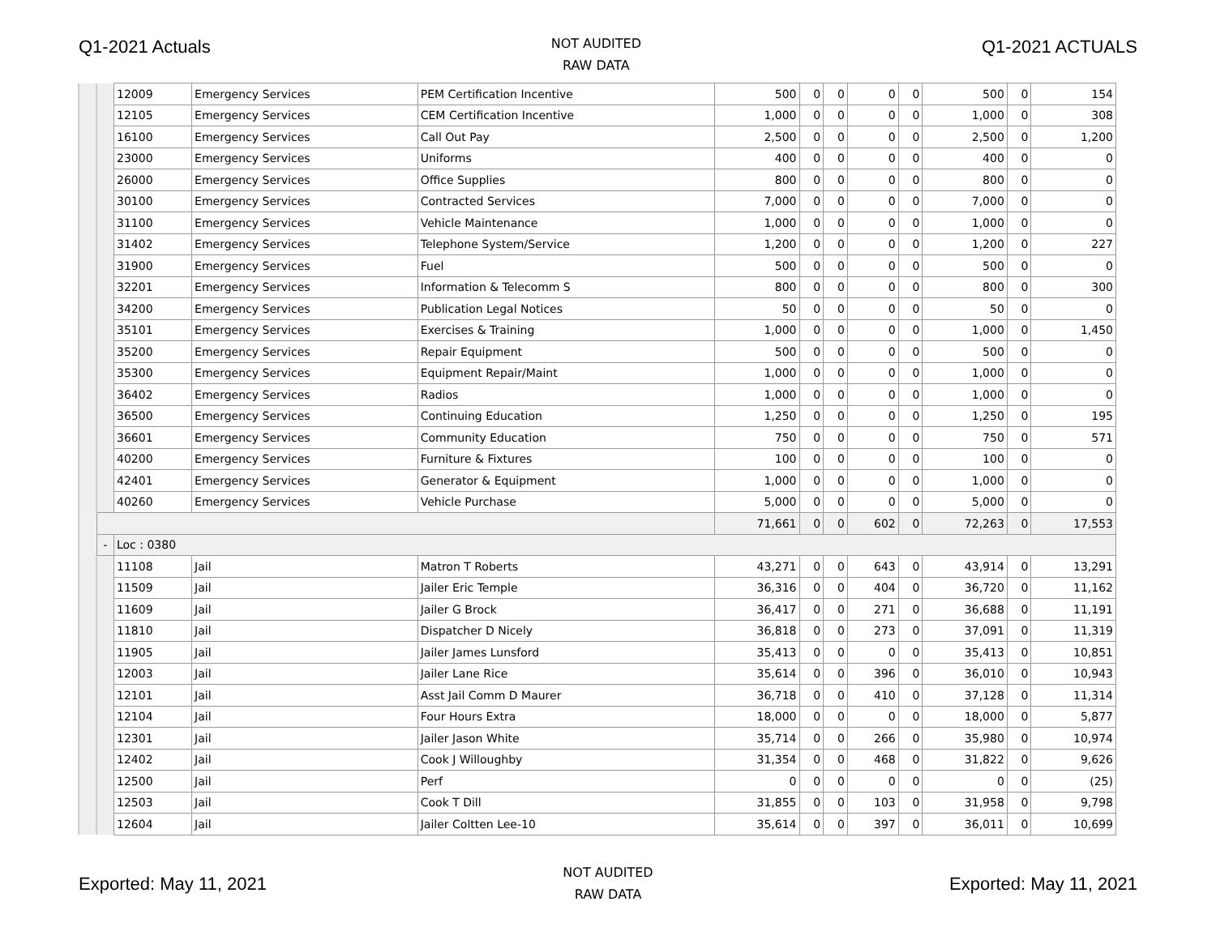Q1-2021 Actuals
NOT AUDITED
RAW DATA
Q1-2021 ACTUALS
| | | 12009 | Emergency Services | PEM Certification Incentive | 500 | 0 | 0 | 0 | 0 | 500 | 0 | 154 |
| | | 12105 | Emergency Services | CEM Certification Incentive | 1,000 | 0 | 0 | 0 | 0 | 1,000 | 0 | 308 |
| | | 16100 | Emergency Services | Call Out Pay | 2,500 | 0 | 0 | 0 | 0 | 2,500 | 0 | 1,200 |
| | | 23000 | Emergency Services | Uniforms | 400 | 0 | 0 | 0 | 0 | 400 | 0 | 0 |
| | | 26000 | Emergency Services | Office Supplies | 800 | 0 | 0 | 0 | 0 | 800 | 0 | 0 |
| | | 30100 | Emergency Services | Contracted Services | 7,000 | 0 | 0 | 0 | 0 | 7,000 | 0 | 0 |
| | | 31100 | Emergency Services | Vehicle Maintenance | 1,000 | 0 | 0 | 0 | 0 | 1,000 | 0 | 0 |
| | | 31402 | Emergency Services | Telephone System/Service | 1,200 | 0 | 0 | 0 | 0 | 1,200 | 0 | 227 |
| | | 31900 | Emergency Services | Fuel | 500 | 0 | 0 | 0 | 0 | 500 | 0 | 0 |
| | | 32201 | Emergency Services | Information & Telecomm S | 800 | 0 | 0 | 0 | 0 | 800 | 0 | 300 |
| | | 34200 | Emergency Services | Publication Legal Notices | 50 | 0 | 0 | 0 | 0 | 50 | 0 | 0 |
| | | 35101 | Emergency Services | Exercises & Training | 1,000 | 0 | 0 | 0 | 0 | 1,000 | 0 | 1,450 |
| | | 35200 | Emergency Services | Repair Equipment | 500 | 0 | 0 | 0 | 0 | 500 | 0 | 0 |
| | | 35300 | Emergency Services | Equipment Repair/Maint | 1,000 | 0 | 0 | 0 | 0 | 1,000 | 0 | 0 |
| | | 36402 | Emergency Services | Radios | 1,000 | 0 | 0 | 0 | 0 | 1,000 | 0 | 0 |
| | | 36500 | Emergency Services | Continuing Education | 1,250 | 0 | 0 | 0 | 0 | 1,250 | 0 | 195 |
| | | 36601 | Emergency Services | Community Education | 750 | 0 | 0 | 0 | 0 | 750 | 0 | 571 |
| | | 40200 | Emergency Services | Furniture & Fixtures | 100 | 0 | 0 | 0 | 0 | 100 | 0 | 0 |
| | | 42401 | Emergency Services | Generator & Equipment | 1,000 | 0 | 0 | 0 | 0 | 1,000 | 0 | 0 |
| | | 40260 | Emergency Services | Vehicle Purchase | 5,000 | 0 | 0 | 0 | 0 | 5,000 | 0 | 0 |
| | | | | | 71,661 | 0 | 0 | 602 | 0 | 72,263 | 0 | 17,553 |
| | - | Loc : 0380 | | | | | | | | | | |
| | | 11108 | Jail | Matron T Roberts | 43,271 | 0 | 0 | 643 | 0 | 43,914 | 0 | 13,291 |
| | | 11509 | Jail | Jailer Eric Temple | 36,316 | 0 | 0 | 404 | 0 | 36,720 | 0 | 11,162 |
| | | 11609 | Jail | Jailer G Brock | 36,417 | 0 | 0 | 271 | 0 | 36,688 | 0 | 11,191 |
| | | 11810 | Jail | Dispatcher D Nicely | 36,818 | 0 | 0 | 273 | 0 | 37,091 | 0 | 11,319 |
| | | 11905 | Jail | Jailer James Lunsford | 35,413 | 0 | 0 | 0 | 0 | 35,413 | 0 | 10,851 |
| | | 12003 | Jail | Jailer Lane Rice | 35,614 | 0 | 0 | 396 | 0 | 36,010 | 0 | 10,943 |
| | | 12101 | Jail | Asst Jail Comm D Maurer | 36,718 | 0 | 0 | 410 | 0 | 37,128 | 0 | 11,314 |
| | | 12104 | Jail | Four Hours Extra | 18,000 | 0 | 0 | 0 | 0 | 18,000 | 0 | 5,877 |
| | | 12301 | Jail | Jailer Jason White | 35,714 | 0 | 0 | 266 | 0 | 35,980 | 0 | 10,974 |
| | | 12402 | Jail | Cook J Willoughby | 31,354 | 0 | 0 | 468 | 0 | 31,822 | 0 | 9,626 |
| | | 12500 | Jail | Perf | 0 | 0 | 0 | 0 | 0 | 0 | 0 | (25) |
| | | 12503 | Jail | Cook T Dill | 31,855 | 0 | 0 | 103 | 0 | 31,958 | 0 | 9,798 |
| | | 12604 | Jail | Jailer Coltten Lee-10 | 35,614 | 0 | 0 | 397 | 0 | 36,011 | 0 | 10,699 |
Exported: May 11, 2021
NOT AUDITED
RAW DATA
Exported: May 11, 2021